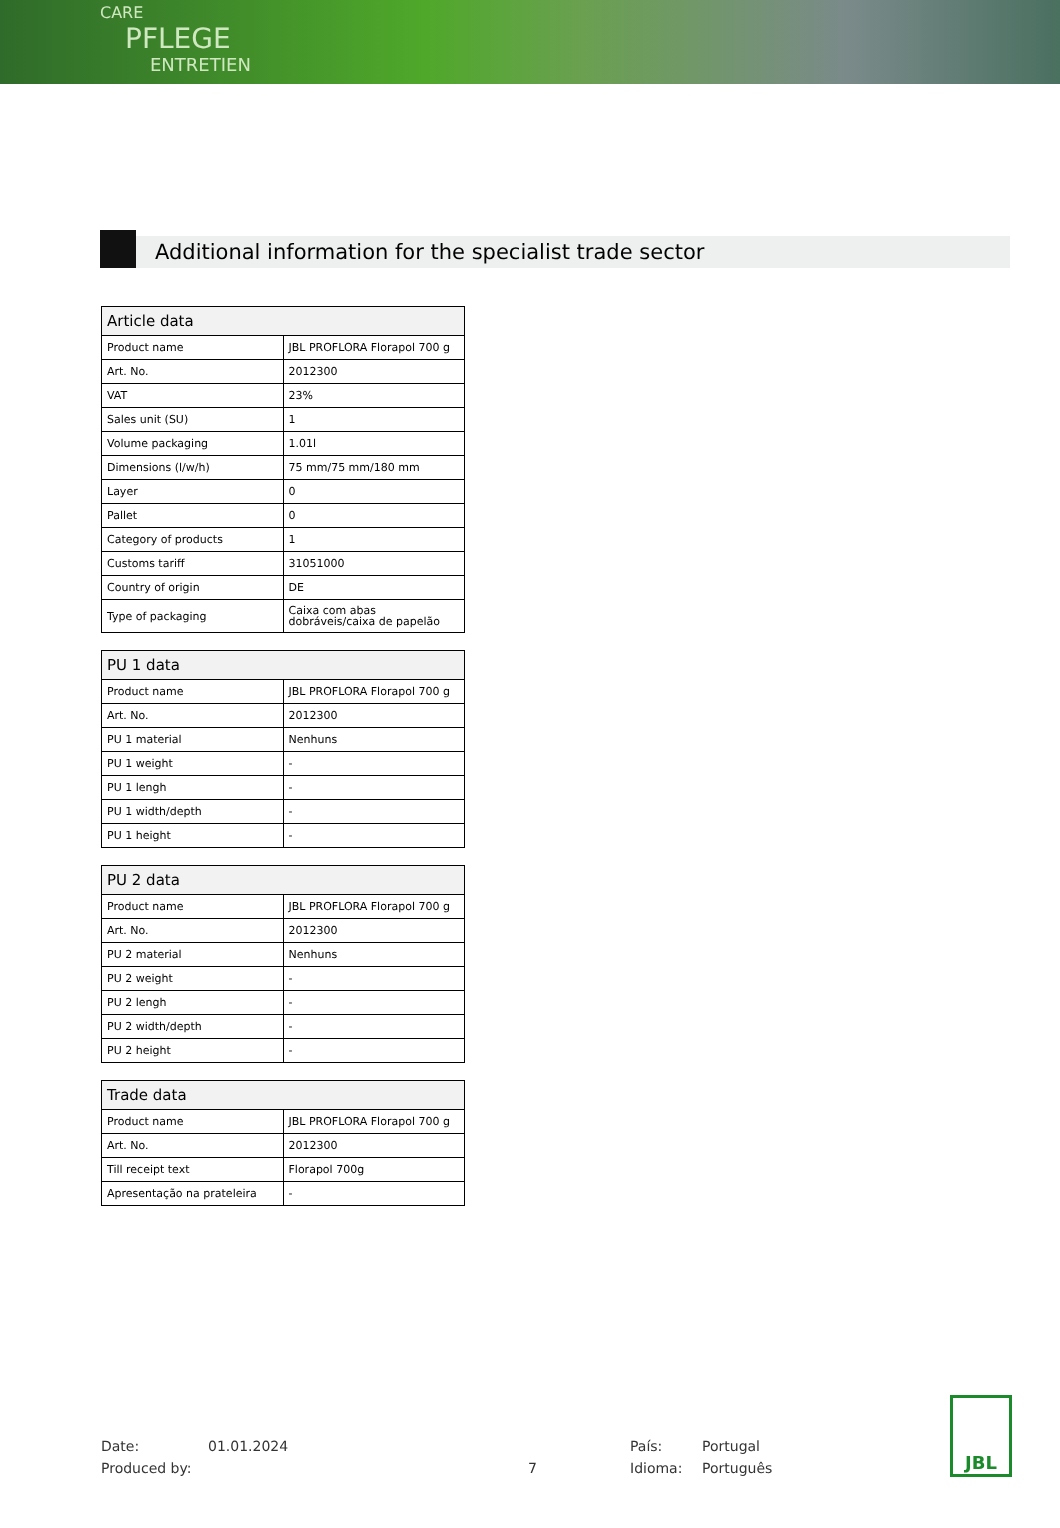CARE
PFLEGE
ENTRETIEN
Additional information for the specialist trade sector
| Article data | |
| --- | --- |
| Product name | JBL PROFLORA Florapol 700 g |
| Art. No. | 2012300 |
| VAT | 23% |
| Sales unit (SU) | 1 |
| Volume packaging | 1.01l |
| Dimensions (l/w/h) | 75 mm/75 mm/180 mm |
| Layer | 0 |
| Pallet | 0 |
| Category of products | 1 |
| Customs tariff | 31051000 |
| Country of origin | DE |
| Type of packaging | Caixa com abas dobráveis/caixa de papelão |
| PU 1 data | |
| --- | --- |
| Product name | JBL PROFLORA Florapol 700 g |
| Art. No. | 2012300 |
| PU 1 material | Nenhuns |
| PU 1 weight | - |
| PU 1 lengh | - |
| PU 1 width/depth | - |
| PU 1 height | - |
| PU 2 data | |
| --- | --- |
| Product name | JBL PROFLORA Florapol 700 g |
| Art. No. | 2012300 |
| PU 2 material | Nenhuns |
| PU 2 weight | - |
| PU 2 lengh | - |
| PU 2 width/depth | - |
| PU 2 height | - |
| Trade data | |
| --- | --- |
| Product name | JBL PROFLORA Florapol 700 g |
| Art. No. | 2012300 |
| Till receipt text | Florapol 700g |
| Apresentação na prateleira | - |
Date:
Produced by:
01.01.2024
7 País:
Idioma:
Portugal
Português
JBL